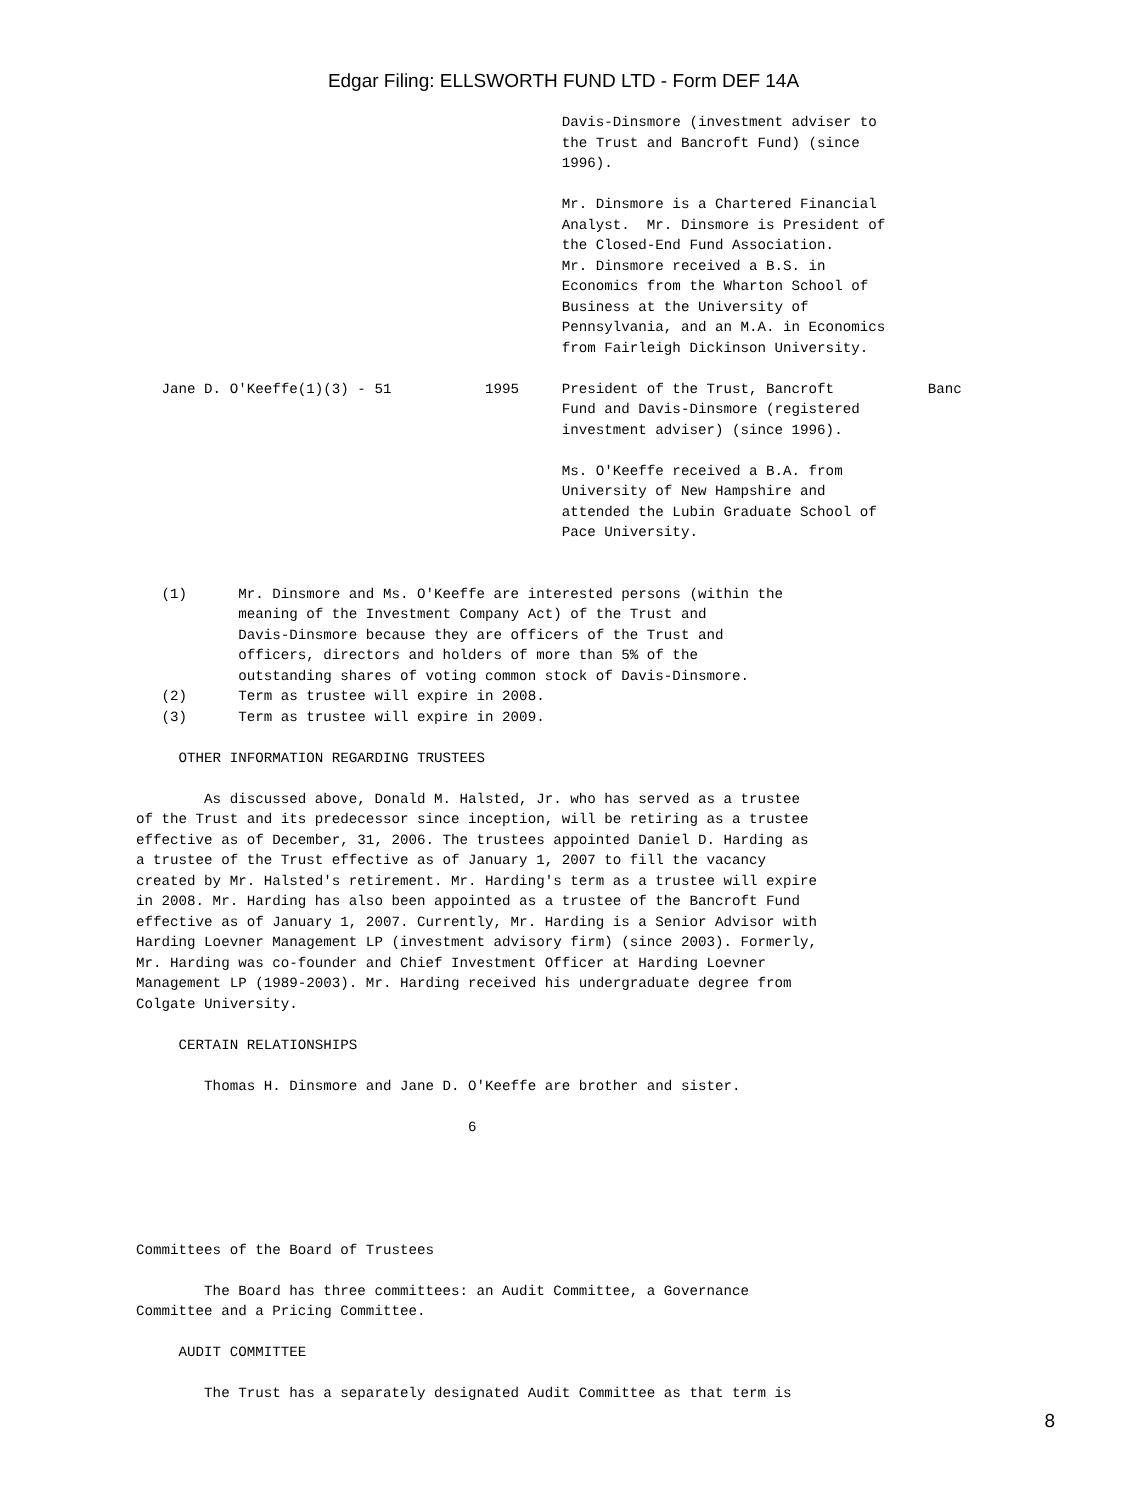Edgar Filing: ELLSWORTH FUND LTD - Form DEF 14A
                                                  Davis-Dinsmore (investment adviser to
                                                  the Trust and Bancroft Fund) (since
                                                  1996).

                                                  Mr. Dinsmore is a Chartered Financial
                                                  Analyst.  Mr. Dinsmore is President of
                                                  the Closed-End Fund Association.
                                                  Mr. Dinsmore received a B.S. in
                                                  Economics from the Wharton School of
                                                  Business at the University of
                                                  Pennsylvania, and an M.A. in Economics
                                                  from Fairleigh Dickinson University.

   Jane D. O'Keeffe(1)(3) - 51           1995     President of the Trust, Bancroft           Banc
                                                  Fund and Davis-Dinsmore (registered
                                                  investment adviser) (since 1996).

                                                  Ms. O'Keeffe received a B.A. from
                                                  University of New Hampshire and
                                                  attended the Lubin Graduate School of
                                                  Pace University.


   (1)      Mr. Dinsmore and Ms. O'Keeffe are interested persons (within the
            meaning of the Investment Company Act) of the Trust and
            Davis-Dinsmore because they are officers of the Trust and
            officers, directors and holders of more than 5% of the
            outstanding shares of voting common stock of Davis-Dinsmore.
   (2)      Term as trustee will expire in 2008.
   (3)      Term as trustee will expire in 2009.

     OTHER INFORMATION REGARDING TRUSTEES

        As discussed above, Donald M. Halsted, Jr. who has served as a trustee
of the Trust and its predecessor since inception, will be retiring as a trustee
effective as of December, 31, 2006. The trustees appointed Daniel D. Harding as
a trustee of the Trust effective as of January 1, 2007 to fill the vacancy
created by Mr. Halsted's retirement. Mr. Harding's term as a trustee will expire
in 2008. Mr. Harding has also been appointed as a trustee of the Bancroft Fund
effective as of January 1, 2007. Currently, Mr. Harding is a Senior Advisor with
Harding Loevner Management LP (investment advisory firm) (since 2003). Formerly,
Mr. Harding was co-founder and Chief Investment Officer at Harding Loevner
Management LP (1989-2003). Mr. Harding received his undergraduate degree from
Colgate University.

     CERTAIN RELATIONSHIPS

        Thomas H. Dinsmore and Jane D. O'Keeffe are brother and sister.

                                       6





Committees of the Board of Trustees

        The Board has three committees: an Audit Committee, a Governance
Committee and a Pricing Committee.

     AUDIT COMMITTEE

        The Trust has a separately designated Audit Committee as that term is
8